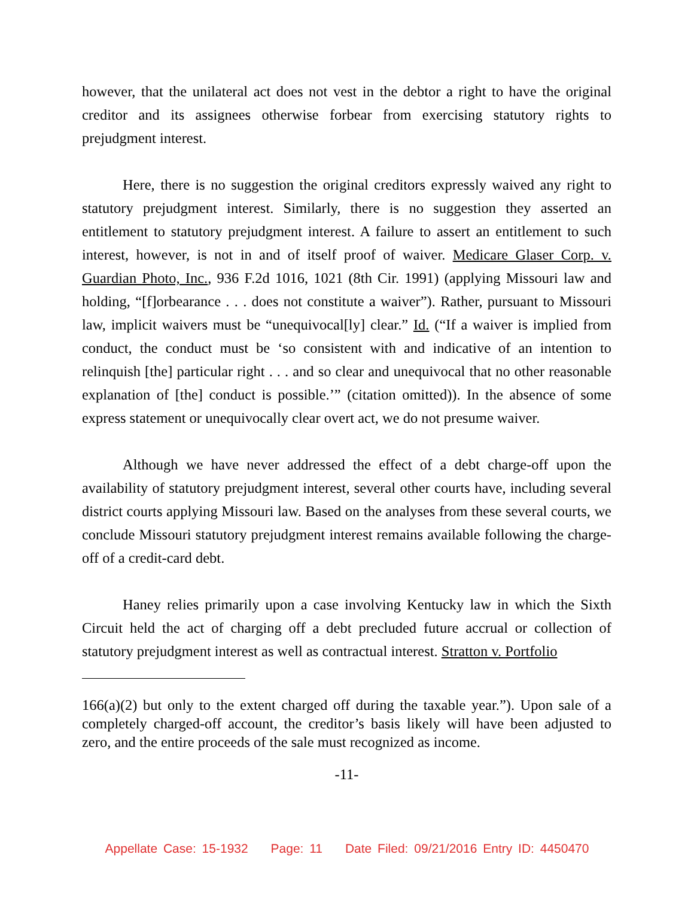however, that the unilateral act does not vest in the debtor a right to have the original creditor and its assignees otherwise forbear from exercising statutory rights to prejudgment interest.
Here, there is no suggestion the original creditors expressly waived any right to statutory prejudgment interest. Similarly, there is no suggestion they asserted an entitlement to statutory prejudgment interest. A failure to assert an entitlement to such interest, however, is not in and of itself proof of waiver. Medicare Glaser Corp. v. Guardian Photo, Inc., 936 F.2d 1016, 1021 (8th Cir. 1991) (applying Missouri law and holding, “[f]orbearance . . . does not constitute a waiver”). Rather, pursuant to Missouri law, implicit waivers must be “unequivocal[ly] clear.” Id. (“If a waiver is implied from conduct, the conduct must be ‘so consistent with and indicative of an intention to relinquish [the] particular right . . . and so clear and unequivocal that no other reasonable explanation of [the] conduct is possible.’” (citation omitted)). In the absence of some express statement or unequivocally clear overt act, we do not presume waiver.
Although we have never addressed the effect of a debt charge-off upon the availability of statutory prejudgment interest, several other courts have, including several district courts applying Missouri law. Based on the analyses from these several courts, we conclude Missouri statutory prejudgment interest remains available following the charge-off of a credit-card debt.
Haney relies primarily upon a case involving Kentucky law in which the Sixth Circuit held the act of charging off a debt precluded future accrual or collection of statutory prejudgment interest as well as contractual interest. Stratton v. Portfolio
166(a)(2) but only to the extent charged off during the taxable year.”). Upon sale of a completely charged-off account, the creditor’s basis likely will have been adjusted to zero, and the entire proceeds of the sale must recognized as income.
-11-
Appellate Case: 15-1932 Page: 11 Date Filed: 09/21/2016 Entry ID: 4450470